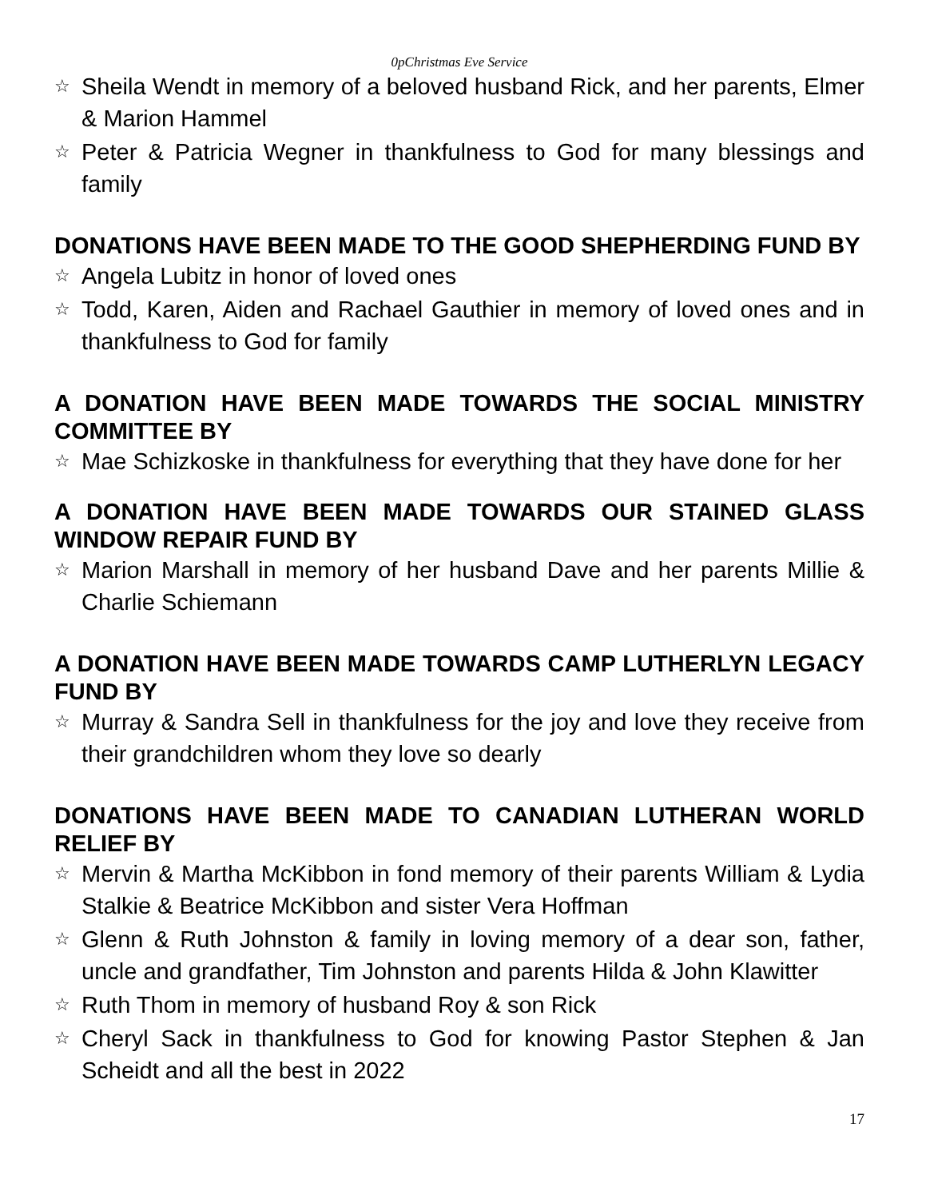0pChristmas Eve Service
☆ Sheila Wendt in memory of a beloved husband Rick, and her parents, Elmer & Marion Hammel
☆ Peter & Patricia Wegner in thankfulness to God for many blessings and family
DONATIONS HAVE BEEN MADE TO THE GOOD SHEPHERDING FUND BY
☆ Angela Lubitz in honor of loved ones
☆ Todd, Karen, Aiden and Rachael Gauthier in memory of loved ones and in thankfulness to God for family
A DONATION HAVE BEEN MADE TOWARDS THE SOCIAL MINISTRY COMMITTEE BY
☆ Mae Schizkoske in thankfulness for everything that they have done for her
A DONATION HAVE BEEN MADE TOWARDS OUR STAINED GLASS WINDOW REPAIR FUND BY
☆ Marion Marshall in memory of her husband Dave and her parents Millie & Charlie Schiemann
A DONATION HAVE BEEN MADE TOWARDS CAMP LUTHERLYN LEGACY FUND BY
☆ Murray & Sandra Sell in thankfulness for the joy and love they receive from their grandchildren whom they love so dearly
DONATIONS HAVE BEEN MADE TO CANADIAN LUTHERAN WORLD RELIEF BY
☆ Mervin & Martha McKibbon in fond memory of their parents William & Lydia Stalkie & Beatrice McKibbon and sister Vera Hoffman
☆ Glenn & Ruth Johnston & family in loving memory of a dear son, father, uncle and grandfather, Tim Johnston and parents Hilda & John Klawitter
☆ Ruth Thom in memory of husband Roy & son Rick
☆ Cheryl Sack in thankfulness to God for knowing Pastor Stephen & Jan Scheidt and all the best in 2022
17